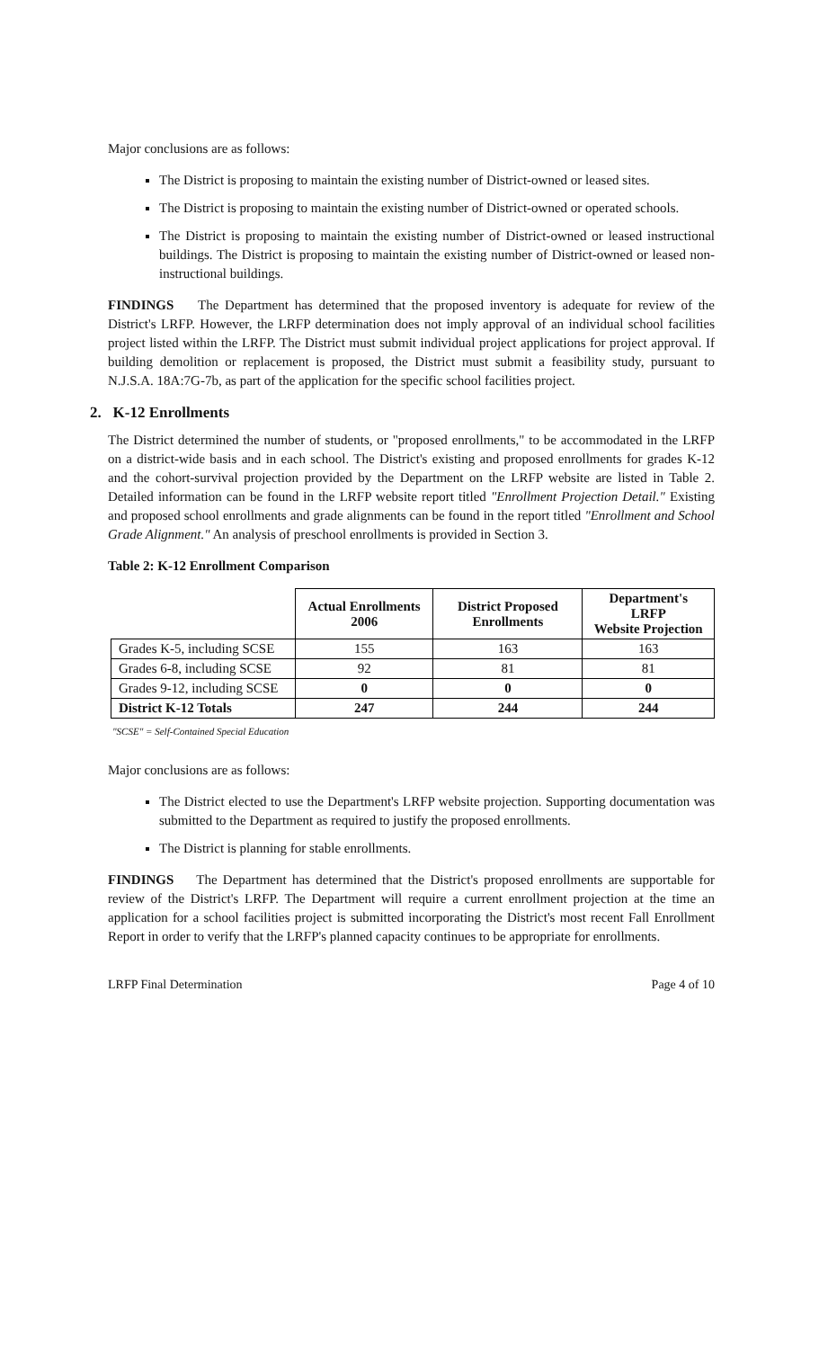Major conclusions are as follows:
The District is proposing to maintain the existing number of District-owned or leased sites.
The District is proposing to maintain the existing number of District-owned or operated schools.
The District is proposing to maintain the existing number of District-owned or leased instructional buildings. The District is proposing to maintain the existing number of District-owned or leased non-instructional buildings.
FINDINGS The Department has determined that the proposed inventory is adequate for review of the District's LRFP. However, the LRFP determination does not imply approval of an individual school facilities project listed within the LRFP. The District must submit individual project applications for project approval. If building demolition or replacement is proposed, the District must submit a feasibility study, pursuant to N.J.S.A. 18A:7G-7b, as part of the application for the specific school facilities project.
2. K-12 Enrollments
The District determined the number of students, or "proposed enrollments," to be accommodated in the LRFP on a district-wide basis and in each school. The District's existing and proposed enrollments for grades K-12 and the cohort-survival projection provided by the Department on the LRFP website are listed in Table 2. Detailed information can be found in the LRFP website report titled "Enrollment Projection Detail." Existing and proposed school enrollments and grade alignments can be found in the report titled "Enrollment and School Grade Alignment." An analysis of preschool enrollments is provided in Section 3.
Table 2: K-12 Enrollment Comparison
| | Actual Enrollments 2006 | District Proposed Enrollments | Department's LRFP Website Projection |
| --- | --- | --- | --- |
| Grades K-5, including SCSE | 155 | 163 | 163 |
| Grades 6-8, including SCSE | 92 | 81 | 81 |
| Grades 9-12, including SCSE | 0 | 0 | 0 |
| District K-12 Totals | 247 | 244 | 244 |
"SCSE" = Self-Contained Special Education
Major conclusions are as follows:
The District elected to use the Department's LRFP website projection. Supporting documentation was submitted to the Department as required to justify the proposed enrollments.
The District is planning for stable enrollments.
FINDINGS The Department has determined that the District's proposed enrollments are supportable for review of the District's LRFP. The Department will require a current enrollment projection at the time an application for a school facilities project is submitted incorporating the District's most recent Fall Enrollment Report in order to verify that the LRFP's planned capacity continues to be appropriate for enrollments.
LRFP Final Determination Page 4 of 10